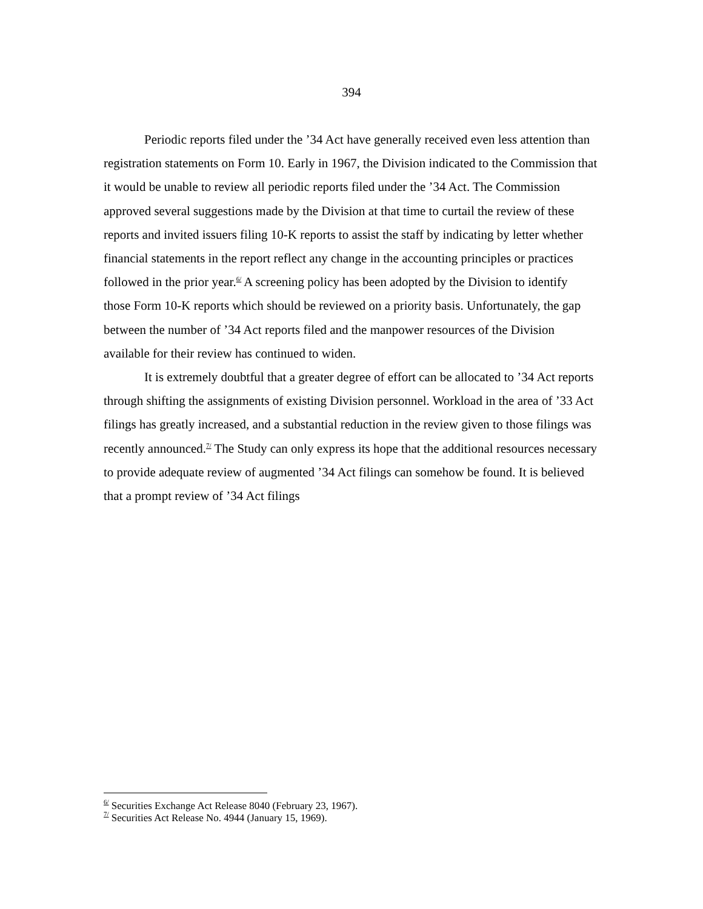394
Periodic reports filed under the ’34 Act have generally received even less attention than registration statements on Form 10. Early in 1967, the Division indicated to the Commission that it would be unable to review all periodic reports filed under the ’34 Act. The Commission approved several suggestions made by the Division at that time to curtail the review of these reports and invited issuers filing 10-K reports to assist the staff by indicating by letter whether financial statements in the report reflect any change in the accounting principles or practices followed in the prior year.<sup>6/</sup> A screening policy has been adopted by the Division to identify those Form 10-K reports which should be reviewed on a priority basis. Unfortunately, the gap between the number of ’34 Act reports filed and the manpower resources of the Division available for their review has continued to widen.
It is extremely doubtful that a greater degree of effort can be allocated to ’34 Act reports through shifting the assignments of existing Division personnel. Workload in the area of ’33 Act filings has greatly increased, and a substantial reduction in the review given to those filings was recently announced.<sup>7/</sup> The Study can only express its hope that the additional resources necessary to provide adequate review of augmented ’34 Act filings can somehow be found. It is believed that a prompt review of ’34 Act filings
<sup>6/</sup> Securities Exchange Act Release 8040 (February 23, 1967).
<sup>7/</sup> Securities Act Release No. 4944 (January 15, 1969).